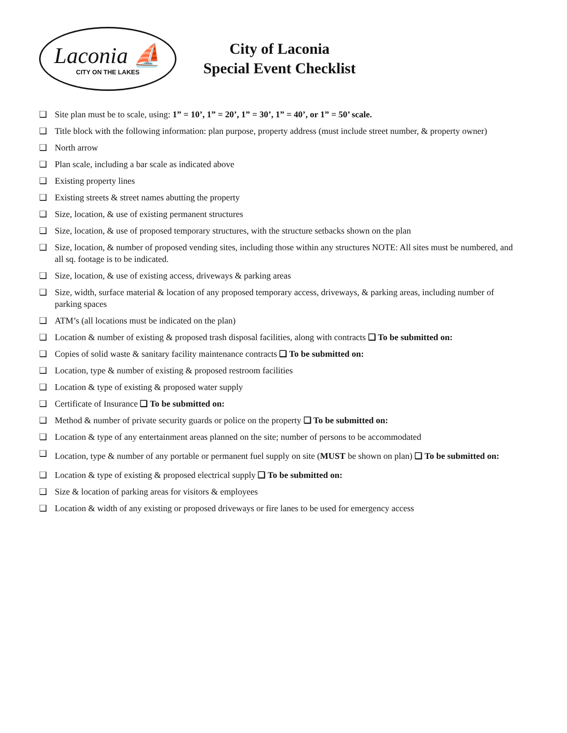Laconia ⛵
CITY ON THE LAKES
City of Laconia
Special Event Checklist
❑ Site plan must be to scale, using: 1” = 10’, 1” = 20’, 1” = 30’, 1” = 40’, or 1” = 50’ scale.
❑ Title block with the following information: plan purpose, property address (must include street number, & property owner)
❑ North arrow
❑ Plan scale, including a bar scale as indicated above
❑ Existing property lines
❑ Existing streets & street names abutting the property
❑ Size, location, & use of existing permanent structures
❑ Size, location, & use of proposed temporary structures, with the structure setbacks shown on the plan
❑ Size, location, & number of proposed vending sites, including those within any structures NOTE: All sites must be numbered, and all sq. footage is to be indicated.
❑ Size, location, & use of existing access, driveways & parking areas
❑ Size, width, surface material & location of any proposed temporary access, driveways, & parking areas, including number of parking spaces
❑ ATM’s (all locations must be indicated on the plan)
❑ Location & number of existing & proposed trash disposal facilities, along with contracts ❑ To be submitted on:
❑ Copies of solid waste & sanitary facility maintenance contracts ❑ To be submitted on:
❑ Location, type & number of existing & proposed restroom facilities
❑ Location & type of existing & proposed water supply
❑ Certificate of Insurance ❑ To be submitted on:
❑ Method & number of private security guards or police on the property ❑ To be submitted on:
❑ Location & type of any entertainment areas planned on the site; number of persons to be accommodated
❑ Location, type & number of any portable or permanent fuel supply on site (MUST be shown on plan) ❑ To be submitted on:
❑ Location & type of existing & proposed electrical supply ❑ To be submitted on:
❑ Size & location of parking areas for visitors & employees
❑ Location & width of any existing or proposed driveways or fire lanes to be used for emergency access